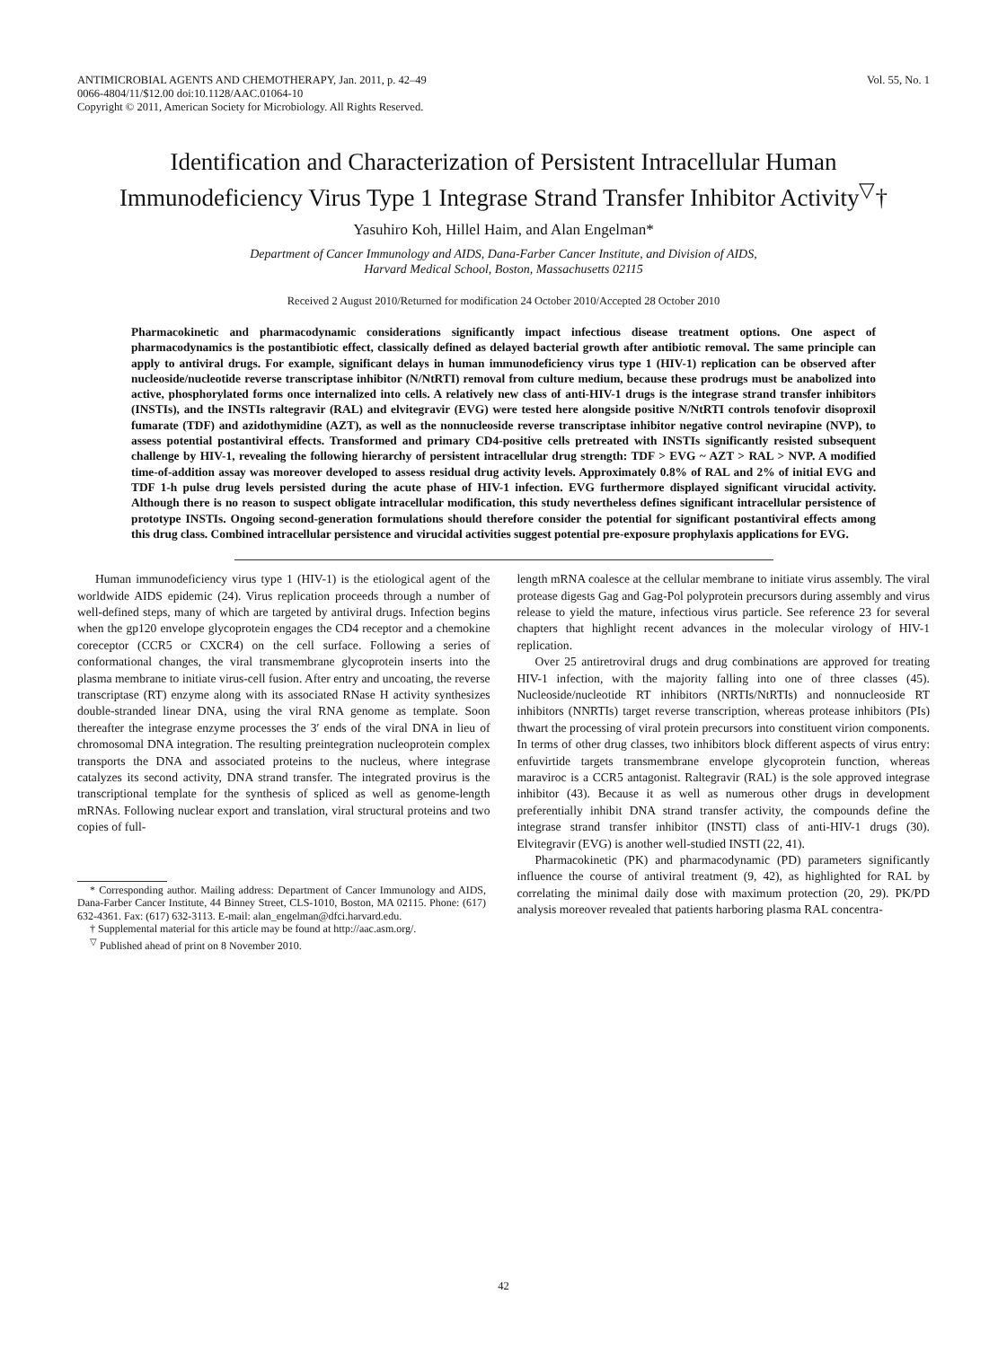ANTIMICROBIAL AGENTS AND CHEMOTHERAPY, Jan. 2011, p. 42–49
0066-4804/11/$12.00 doi:10.1128/AAC.01064-10
Copyright © 2011, American Society for Microbiology. All Rights Reserved.
Vol. 55, No. 1
Identification and Characterization of Persistent Intracellular Human Immunodeficiency Virus Type 1 Integrase Strand Transfer Inhibitor Activity<sup>▽</sup>†
Yasuhiro Koh, Hillel Haim, and Alan Engelman*
Department of Cancer Immunology and AIDS, Dana-Farber Cancer Institute, and Division of AIDS,
Harvard Medical School, Boston, Massachusetts 02115
Received 2 August 2010/Returned for modification 24 October 2010/Accepted 28 October 2010
Pharmacokinetic and pharmacodynamic considerations significantly impact infectious disease treatment options. One aspect of pharmacodynamics is the postantibiotic effect, classically defined as delayed bacterial growth after antibiotic removal. The same principle can apply to antiviral drugs. For example, significant delays in human immunodeficiency virus type 1 (HIV-1) replication can be observed after nucleoside/nucleotide reverse transcriptase inhibitor (N/NtRTI) removal from culture medium, because these prodrugs must be anabolized into active, phosphorylated forms once internalized into cells. A relatively new class of anti-HIV-1 drugs is the integrase strand transfer inhibitors (INSTIs), and the INSTIs raltegravir (RAL) and elvitegravir (EVG) were tested here alongside positive N/NtRTI controls tenofovir disoproxil fumarate (TDF) and azidothymidine (AZT), as well as the nonnucleoside reverse transcriptase inhibitor negative control nevirapine (NVP), to assess potential postantiviral effects. Transformed and primary CD4-positive cells pretreated with INSTIs significantly resisted subsequent challenge by HIV-1, revealing the following hierarchy of persistent intracellular drug strength: TDF > EVG ~ AZT > RAL > NVP. A modified time-of-addition assay was moreover developed to assess residual drug activity levels. Approximately 0.8% of RAL and 2% of initial EVG and TDF 1-h pulse drug levels persisted during the acute phase of HIV-1 infection. EVG furthermore displayed significant virucidal activity. Although there is no reason to suspect obligate intracellular modification, this study nevertheless defines significant intracellular persistence of prototype INSTIs. Ongoing second-generation formulations should therefore consider the potential for significant postantiviral effects among this drug class. Combined intracellular persistence and virucidal activities suggest potential pre-exposure prophylaxis applications for EVG.
Human immunodeficiency virus type 1 (HIV-1) is the etiological agent of the worldwide AIDS epidemic (24). Virus replication proceeds through a number of well-defined steps, many of which are targeted by antiviral drugs. Infection begins when the gp120 envelope glycoprotein engages the CD4 receptor and a chemokine coreceptor (CCR5 or CXCR4) on the cell surface. Following a series of conformational changes, the viral transmembrane glycoprotein inserts into the plasma membrane to initiate virus-cell fusion. After entry and uncoating, the reverse transcriptase (RT) enzyme along with its associated RNase H activity synthesizes double-stranded linear DNA, using the viral RNA genome as template. Soon thereafter the integrase enzyme processes the 3′ ends of the viral DNA in lieu of chromosomal DNA integration. The resulting preintegration nucleoprotein complex transports the DNA and associated proteins to the nucleus, where integrase catalyzes its second activity, DNA strand transfer. The integrated provirus is the transcriptional template for the synthesis of spliced as well as genome-length mRNAs. Following nuclear export and translation, viral structural proteins and two copies of full-
* Corresponding author. Mailing address: Department of Cancer Immunology and AIDS, Dana-Farber Cancer Institute, 44 Binney Street, CLS-1010, Boston, MA 02115. Phone: (617) 632-4361. Fax: (617) 632-3113. E-mail: alan_engelman@dfci.harvard.edu.
† Supplemental material for this article may be found at http://aac.asm.org/.
<sup>▽</sup> Published ahead of print on 8 November 2010.
length mRNA coalesce at the cellular membrane to initiate virus assembly. The viral protease digests Gag and Gag-Pol polyprotein precursors during assembly and virus release to yield the mature, infectious virus particle. See reference 23 for several chapters that highlight recent advances in the molecular virology of HIV-1 replication.
Over 25 antiretroviral drugs and drug combinations are approved for treating HIV-1 infection, with the majority falling into one of three classes (45). Nucleoside/nucleotide RT inhibitors (NRTIs/NtRTIs) and nonnucleoside RT inhibitors (NNRTIs) target reverse transcription, whereas protease inhibitors (PIs) thwart the processing of viral protein precursors into constituent virion components. In terms of other drug classes, two inhibitors block different aspects of virus entry: enfuvirtide targets transmembrane envelope glycoprotein function, whereas maraviroc is a CCR5 antagonist. Raltegravir (RAL) is the sole approved integrase inhibitor (43). Because it as well as numerous other drugs in development preferentially inhibit DNA strand transfer activity, the compounds define the integrase strand transfer inhibitor (INSTI) class of anti-HIV-1 drugs (30). Elvitegravir (EVG) is another well-studied INSTI (22, 41).
Pharmacokinetic (PK) and pharmacodynamic (PD) parameters significantly influence the course of antiviral treatment (9, 42), as highlighted for RAL by correlating the minimal daily dose with maximum protection (20, 29). PK/PD analysis moreover revealed that patients harboring plasma RAL concentra-
42